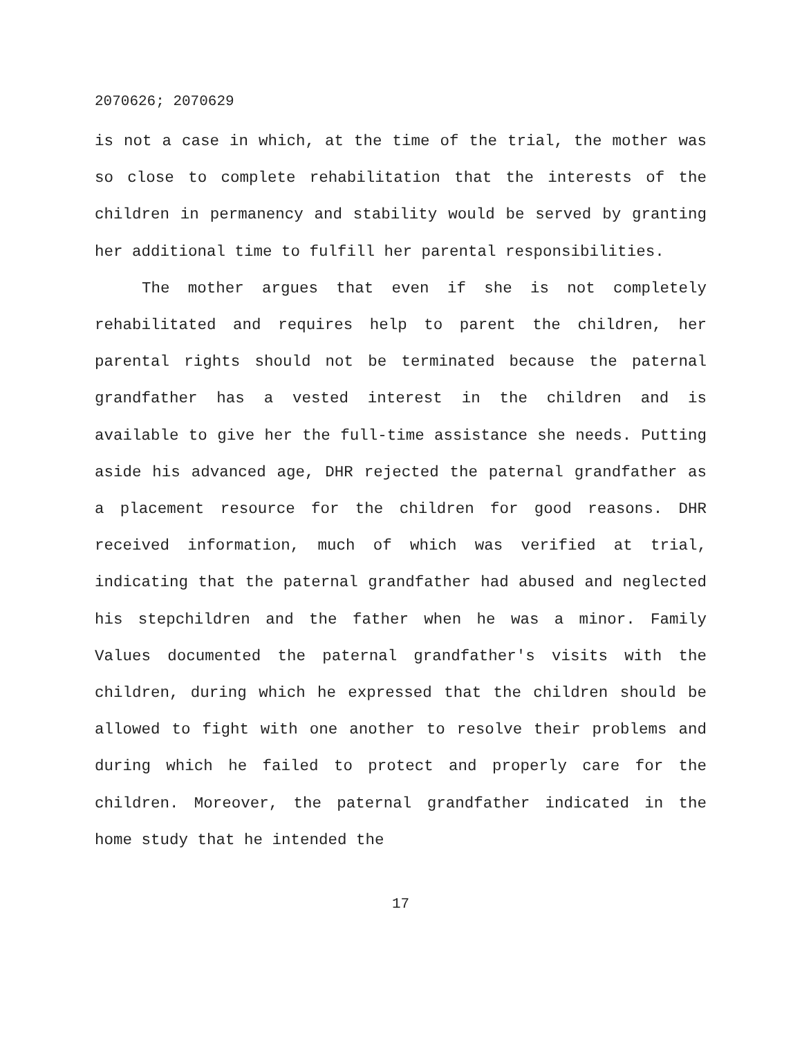2070626; 2070629
is not a case in which, at the time of the trial, the mother was so close to complete rehabilitation that the interests of the children in permanency and stability would be served by granting her additional time to fulfill her parental responsibilities.
The mother argues that even if she is not completely rehabilitated and requires help to parent the children, her parental rights should not be terminated because the paternal grandfather has a vested interest in the children and is available to give her the full-time assistance she needs. Putting aside his advanced age, DHR rejected the paternal grandfather as a placement resource for the children for good reasons. DHR received information, much of which was verified at trial, indicating that the paternal grandfather had abused and neglected his stepchildren and the father when he was a minor. Family Values documented the paternal grandfather's visits with the children, during which he expressed that the children should be allowed to fight with one another to resolve their problems and during which he failed to protect and properly care for the children. Moreover, the paternal grandfather indicated in the home study that he intended the
17